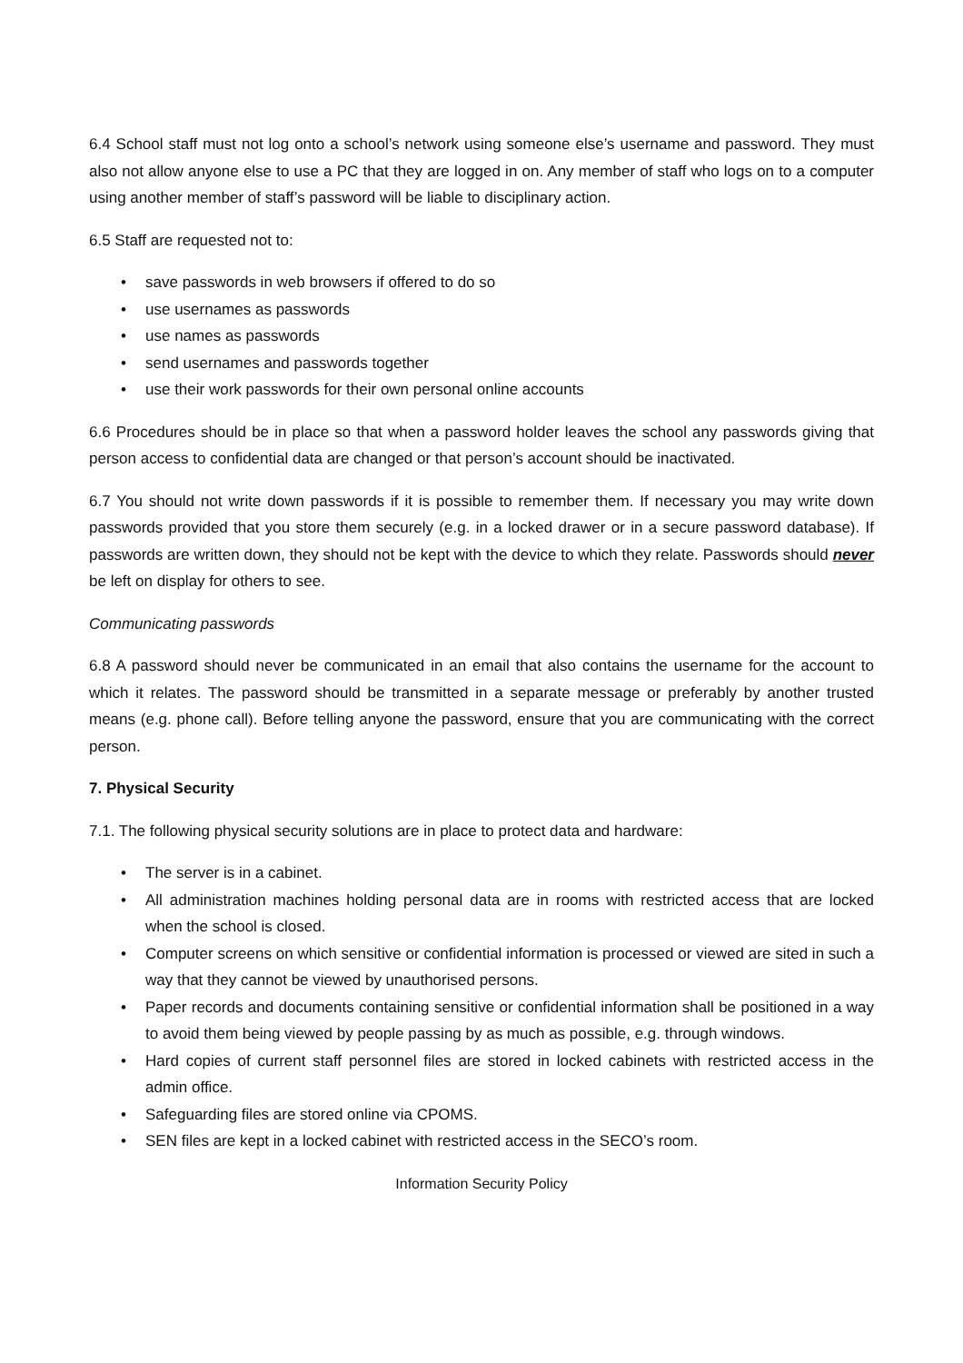6.4 School staff must not log onto a school’s network using someone else’s username and password. They must also not allow anyone else to use a PC that they are logged in on. Any member of staff who logs on to a computer using another member of staff’s password will be liable to disciplinary action.
6.5 Staff are requested not to:
save passwords in web browsers if offered to do so
use usernames as passwords
use names as passwords
send usernames and passwords together
use their work passwords for their own personal online accounts
6.6 Procedures should be in place so that when a password holder leaves the school any passwords giving that person access to confidential data are changed or that person’s account should be inactivated.
6.7 You should not write down passwords if it is possible to remember them. If necessary you may write down passwords provided that you store them securely (e.g. in a locked drawer or in a secure password database). If passwords are written down, they should not be kept with the device to which they relate. Passwords should never be left on display for others to see.
Communicating passwords
6.8 A password should never be communicated in an email that also contains the username for the account to which it relates. The password should be transmitted in a separate message or preferably by another trusted means (e.g. phone call). Before telling anyone the password, ensure that you are communicating with the correct person.
7. Physical Security
7.1. The following physical security solutions are in place to protect data and hardware:
The server is in a cabinet.
All administration machines holding personal data are in rooms with restricted access that are locked when the school is closed.
Computer screens on which sensitive or confidential information is processed or viewed are sited in such a way that they cannot be viewed by unauthorised persons.
Paper records and documents containing sensitive or confidential information shall be positioned in a way to avoid them being viewed by people passing by as much as possible, e.g. through windows.
Hard copies of current staff personnel files are stored in locked cabinets with restricted access in the admin office.
Safeguarding files are stored online via CPOMS.
SEN files are kept in a locked cabinet with restricted access in the SECO’s room.
Information Security Policy